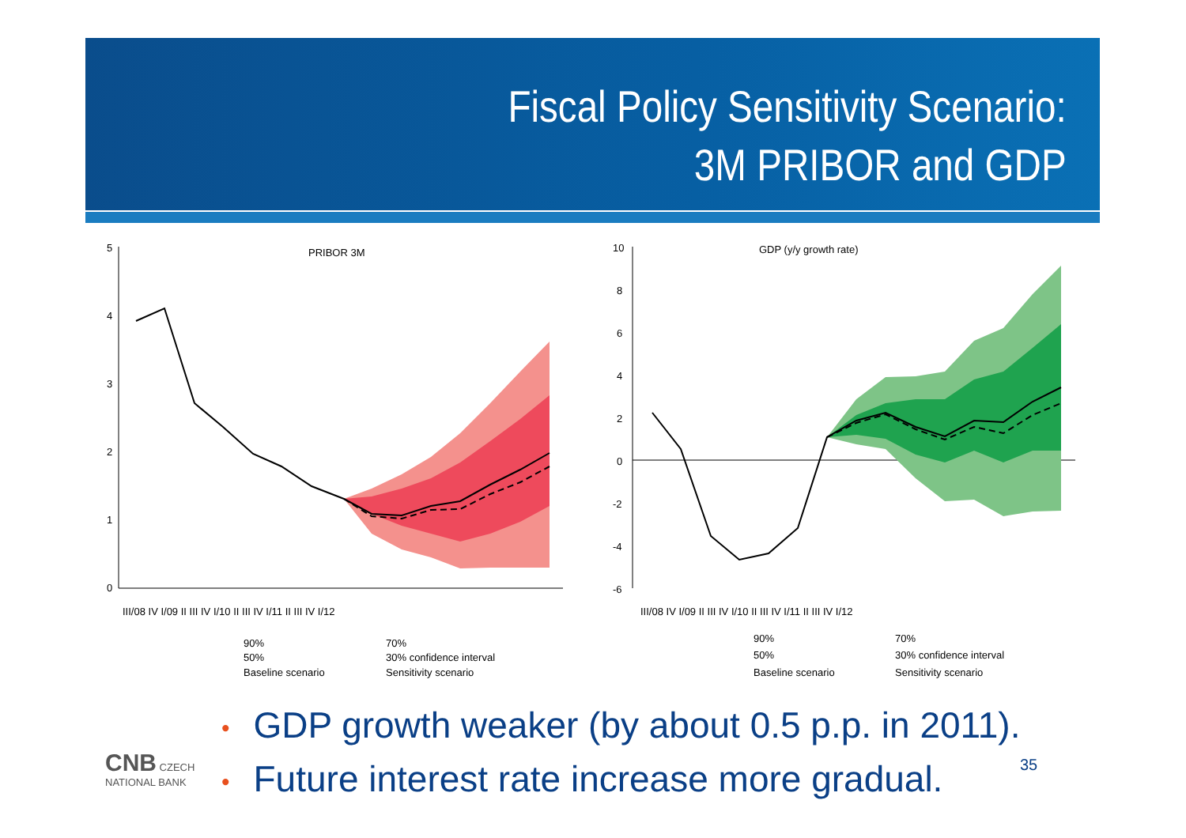Fiscal Policy Sensitivity Scenario:
3M PRIBOR and GDP
PRIBOR 3M
5
4
3
2
1
0
III/08 IV I/09 II III IV I/10 II III IV I/11 II III IV I/12
90%
70%
50%
30% confidence interval
Baseline scenario
Sensitivity scenario
GDP (y/y growth rate)
10
8
6
4
2
0
-2
-4
-6
III/08 IV I/09 II III IV I/10 II III IV I/11 II III IV I/12
90%
70%
50%
30% confidence interval
Baseline scenario
Sensitivity scenario
• GDP growth weaker (by about 0.5 p.p. in 2011).
• Future interest rate increase more gradual.
CNB CZECH
NATIONAL BANK
35